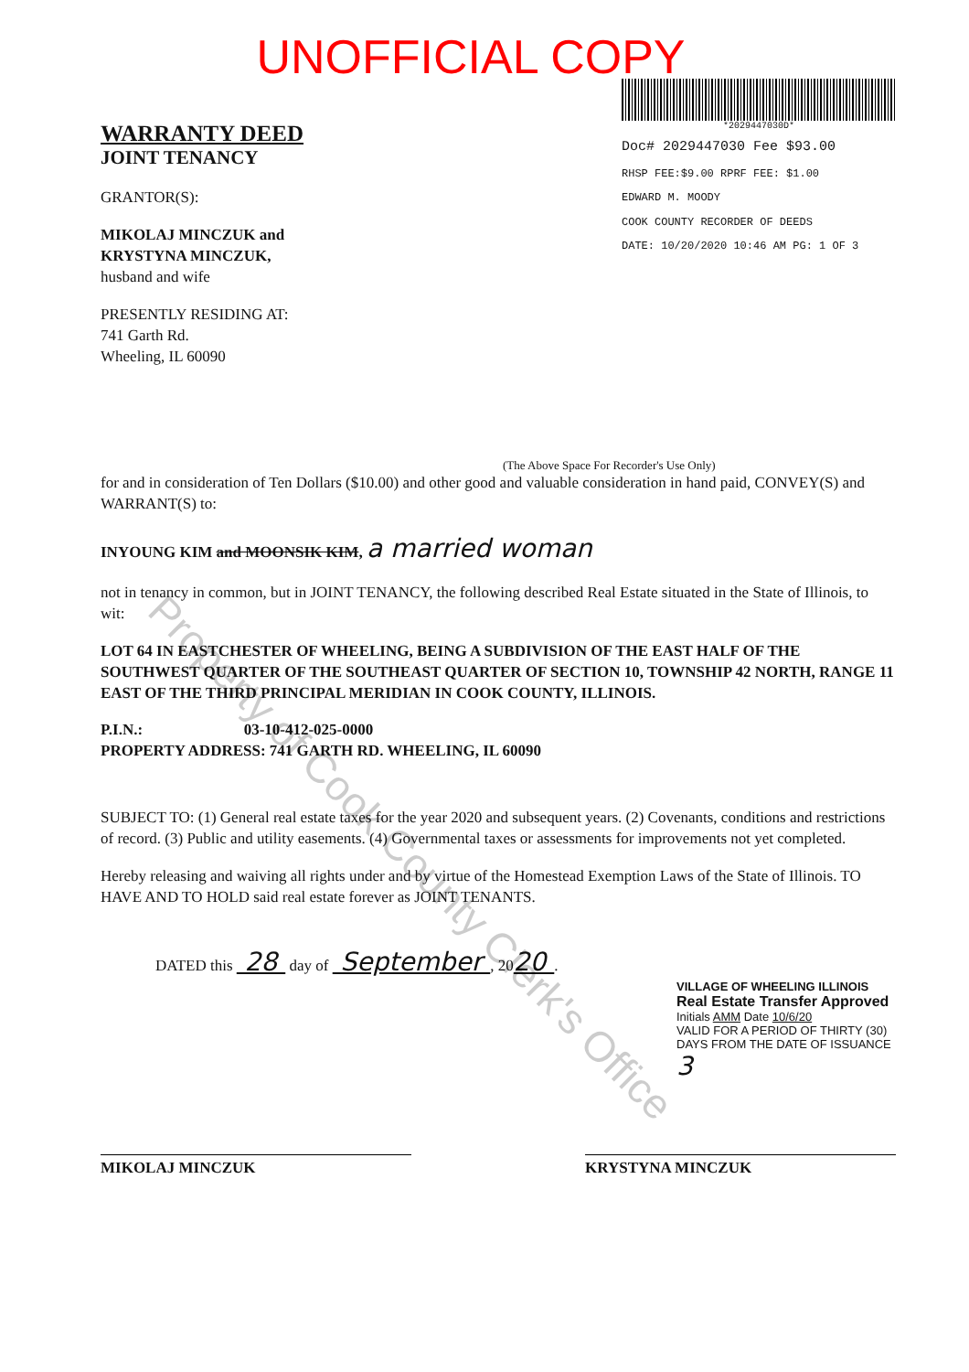UNOFFICIAL COPY
WARRANTY DEED
JOINT TENANCY
GRANTOR(S):
MIKOLAJ MINCZUK and
KRYSTYNA MINCZUK,
husband and wife
PRESENTLY RESIDING AT:
741 Garth Rd.
Wheeling, IL 60090
*2029447030D*
Doc# 2029447030 Fee $93.00
RHSP FEE:$9.00 RPRF FEE: $1.00
EDWARD M. MOODY
COOK COUNTY RECORDER OF DEEDS
DATE: 10/20/2020 10:46 AM PG: 1 OF 3
(The Above Space For Recorder's Use Only)
for and in consideration of Ten Dollars ($10.00) and other good and valuable consideration in hand paid, CONVEY(S) and WARRANT(S) to:
INYOUNG KIM and MOONSIK KIM, a married woman
not in tenancy in common, but in JOINT TENANCY, the following described Real Estate situated in the State of Illinois, to wit:
LOT 64 IN EASTCHESTER OF WHEELING, BEING A SUBDIVISION OF THE EAST HALF OF THE SOUTHWEST QUARTER OF THE SOUTHEAST QUARTER OF SECTION 10, TOWNSHIP 42 NORTH, RANGE 11 EAST OF THE THIRD PRINCIPAL MERIDIAN IN COOK COUNTY, ILLINOIS.
P.I.N.: 03-10-412-025-0000
PROPERTY ADDRESS: 741 GARTH RD. WHEELING, IL 60090
SUBJECT TO: (1) General real estate taxes for the year 2020 and subsequent years. (2) Covenants, conditions and restrictions of record. (3) Public and utility easements. (4) Governmental taxes or assessments for improvements not yet completed.
Hereby releasing and waiving all rights under and by virtue of the Homestead Exemption Laws of the State of Illinois. TO HAVE AND TO HOLD said real estate forever as JOINT TENANTS.
DATED this 28 day of September , 2020 .
VILLAGE OF WHEELING ILLINOIS
Real Estate Transfer Approved
Initials AMM Date 10/6/20
VALID FOR A PERIOD OF THIRTY (30) DAYS FROM THE DATE OF ISSUANCE 3
MIKOLAJ MINCZUK KRYSTYNA MINCZUK
Property of Cook County Clerk's Office